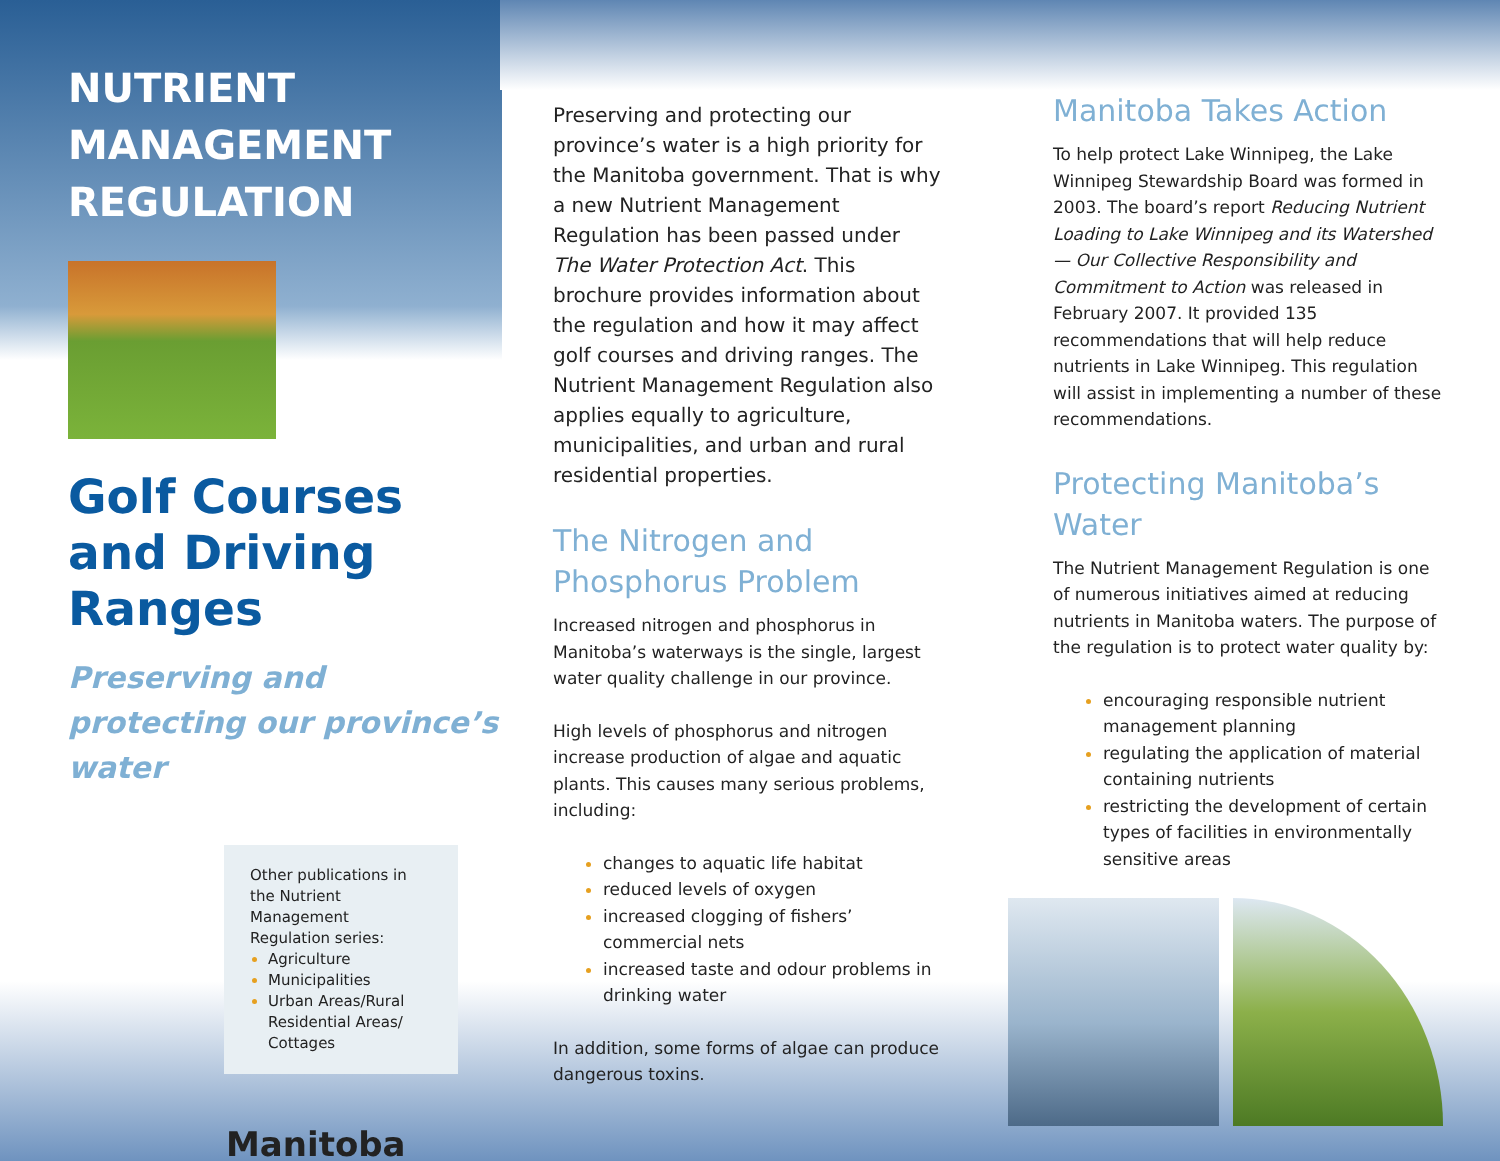NUTRIENT
MANAGEMENT
REGULATION
Golf Courses and Driving Ranges
Preserving and protecting our province’s water
Other publications in the Nutrient Management Regulation series:
Agriculture
Municipalities
Urban Areas/Rural Residential Areas/ Cottages
Manitoba
Preserving and protecting our province’s water is a high priority for the Manitoba government. That is why a new Nutrient Management Regulation has been passed under The Water Protection Act. This brochure provides information about the regulation and how it may affect golf courses and driving ranges. The Nutrient Management Regulation also applies equally to agriculture, municipalities, and urban and rural residential properties.
The Nitrogen and Phosphorus Problem
Increased nitrogen and phosphorus in Manitoba’s waterways is the single, largest water quality challenge in our province.
High levels of phosphorus and nitrogen increase production of algae and aquatic plants. This causes many serious problems, including:
changes to aquatic life habitat
reduced levels of oxygen
increased clogging of fishers’ commercial nets
increased taste and odour problems in drinking water
In addition, some forms of algae can produce dangerous toxins.
Manitoba Takes Action
To help protect Lake Winnipeg, the Lake Winnipeg Stewardship Board was formed in 2003. The board’s report Reducing Nutrient Loading to Lake Winnipeg and its Watershed — Our Collective Responsibility and Commitment to Action was released in February 2007. It provided 135 recommendations that will help reduce nutrients in Lake Winnipeg. This regulation will assist in implementing a number of these recommendations.
Protecting Manitoba’s Water
The Nutrient Management Regulation is one of numerous initiatives aimed at reducing nutrients in Manitoba waters. The purpose of the regulation is to protect water quality by:
encouraging responsible nutrient management planning
regulating the application of material containing nutrients
restricting the development of certain types of facilities in environmentally sensitive areas